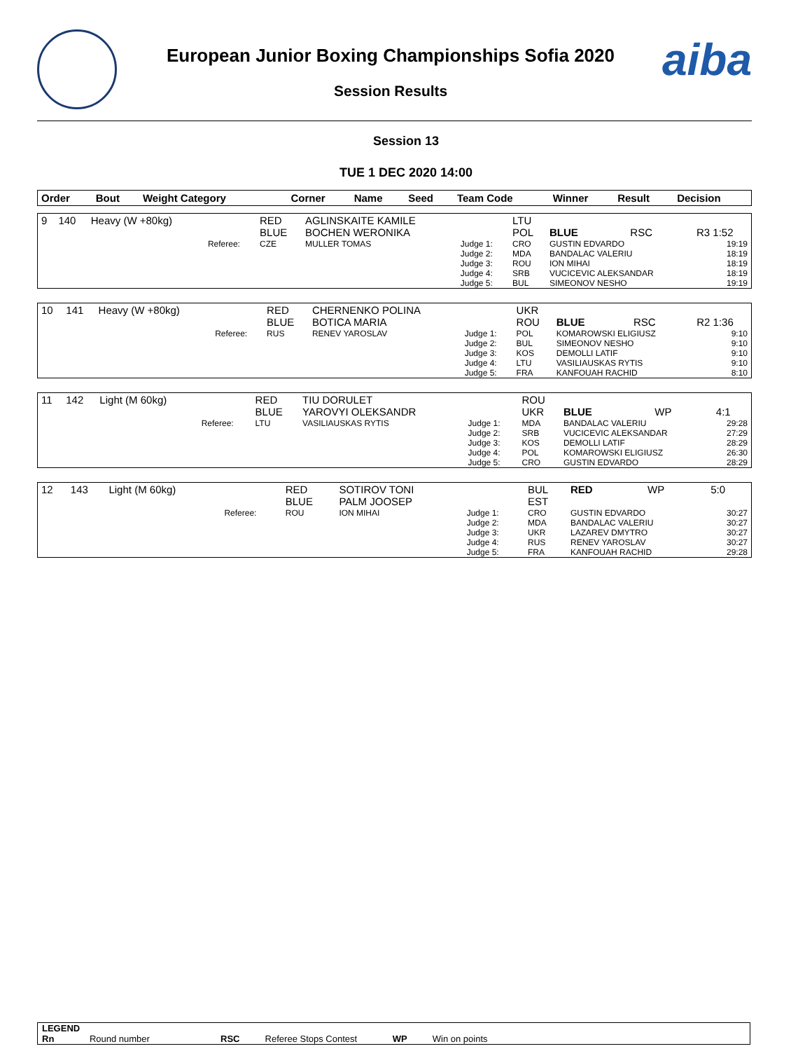European Junior Boxing Championships Sofia 2020
Session Results
aiba
Session 13
TUE 1 DEC 2020 14:00
| Order | Bout | Weight Category | | Corner | Name | Seed | Team Code | Winner | Result | Decision |
| --- | --- | --- | --- | --- | --- | --- | --- | --- | --- | --- |
| 9 | 140 | Heavy (W +80kg) | | RED BLUE | AGLINSKAITE KAMILE BOCHEN WERONIKA | | LTU POL | BLUE | RSC | R3 1:52 |
| | | | Referee: | CZE | MULLER TOMAS | Judge 1: Judge 2: Judge 3: Judge 4: Judge 5: | CRO MDA ROU SRB BUL | GUSTIN EDVARDO BANDALAC VALERIU ION MIHAI VUCICEVIC ALEKSANDAR SIMEONOV NESHO | | 19:19 18:19 18:19 18:19 19:19 |
| 10 | 141 | Heavy (W +80kg) | | RED BLUE | CHERNENKO POLINA BOTICA MARIA | | UKR ROU | BLUE | RSC | R2 1:36 |
| | | | Referee: | RUS | RENEV YAROSLAV | Judge 1: Judge 2: Judge 3: Judge 4: Judge 5: | POL BUL KOS LTU FRA | KOMAROWSKI ELIGIUSZ SIMEONOV NESHO DEMOLLI LATIF VASILIAUSKAS RYTIS KANFOUAH RACHID | | 9:10 9:10 9:10 9:10 8:10 |
| 11 | 142 | Light (M 60kg) | | RED BLUE | TIU DORULET YAROVYI OLEKSANDR | | ROU UKR | BLUE | WP | 4:1 |
| | | | Referee: | LTU | VASILIAUSKAS RYTIS | Judge 1: Judge 2: Judge 3: Judge 4: Judge 5: | MDA SRB KOS POL CRO | BANDALAC VALERIU VUCICEVIC ALEKSANDAR DEMOLLI LATIF KOMAROWSKI ELIGIUSZ GUSTIN EDVARDO | | 29:28 27:29 28:29 26:30 28:29 |
| 12 | 143 | Light (M 60kg) | | RED BLUE | SOTIROV TONI PALM JOOSEP | | BUL EST | RED | WP | 5:0 |
| | | | Referee: | ROU | ION MIHAI | Judge 1: Judge 2: Judge 3: Judge 4: Judge 5: | CRO MDA UKR RUS FRA | GUSTIN EDVARDO BANDALAC VALERIU LAZAREV DMYTRO RENEV YAROSLAV KANFOUAH RACHID | | 30:27 30:27 30:27 30:27 29:28 |
LEGEND
Rn Round number RSC Referee Stops Contest WP Win on points